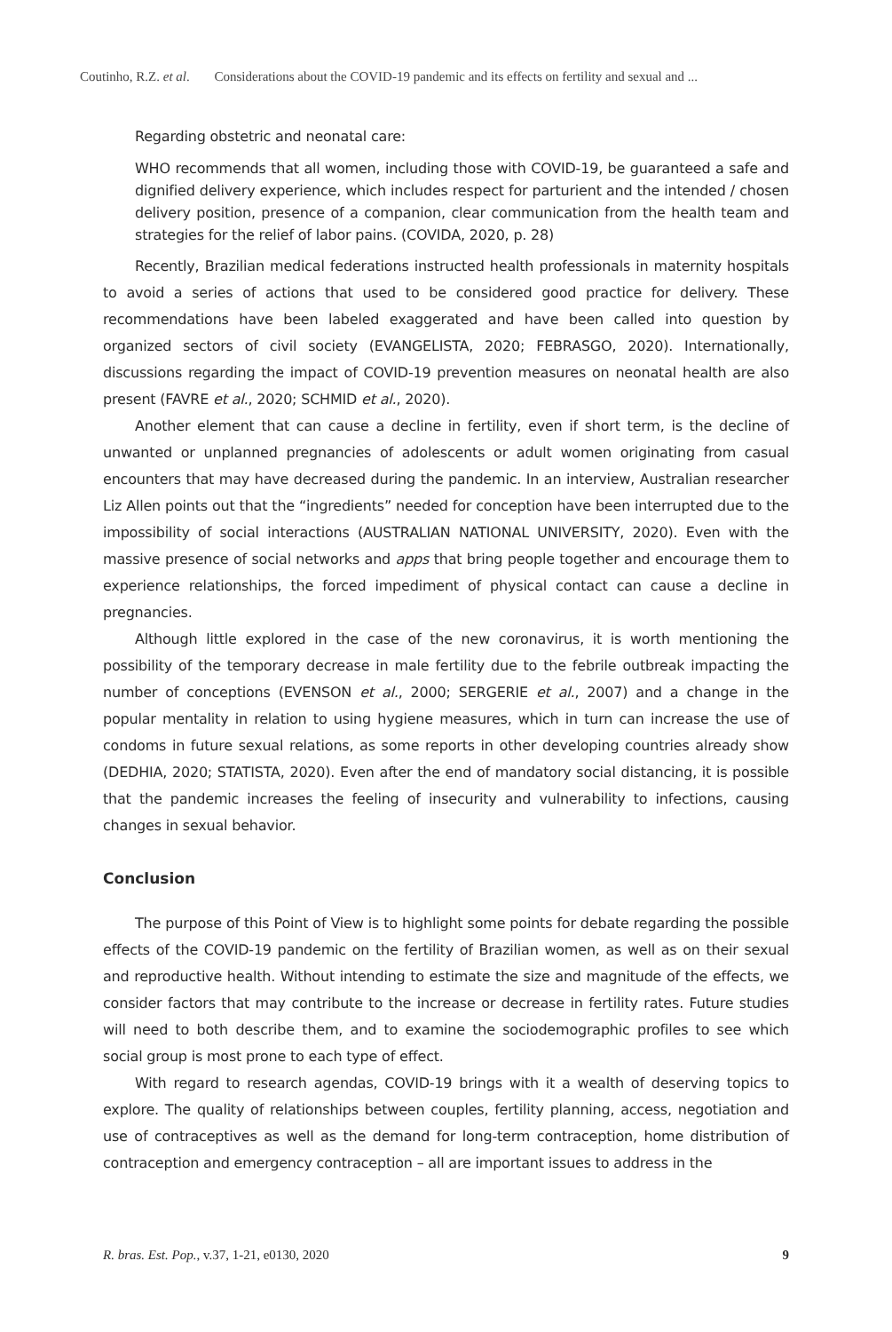Coutinho, R.Z. et al. Considerations about the COVID-19 pandemic and its effects on fertility and sexual and ...
Regarding obstetric and neonatal care:
WHO recommends that all women, including those with COVID-19, be guaranteed a safe and dignified delivery experience, which includes respect for parturient and the intended / chosen delivery position, presence of a companion, clear communication from the health team and strategies for the relief of labor pains. (COVIDA, 2020, p. 28)
Recently, Brazilian medical federations instructed health professionals in maternity hospitals to avoid a series of actions that used to be considered good practice for delivery. These recommendations have been labeled exaggerated and have been called into question by organized sectors of civil society (EVANGELISTA, 2020; FEBRASGO, 2020). Internationally, discussions regarding the impact of COVID-19 prevention measures on neonatal health are also present (FAVRE et al., 2020; SCHMID et al., 2020).
Another element that can cause a decline in fertility, even if short term, is the decline of unwanted or unplanned pregnancies of adolescents or adult women originating from casual encounters that may have decreased during the pandemic. In an interview, Australian researcher Liz Allen points out that the “ingredients” needed for conception have been interrupted due to the impossibility of social interactions (AUSTRALIAN NATIONAL UNIVERSITY, 2020). Even with the massive presence of social networks and apps that bring people together and encourage them to experience relationships, the forced impediment of physical contact can cause a decline in pregnancies.
Although little explored in the case of the new coronavirus, it is worth mentioning the possibility of the temporary decrease in male fertility due to the febrile outbreak impacting the number of conceptions (EVENSON et al., 2000; SERGERIE et al., 2007) and a change in the popular mentality in relation to using hygiene measures, which in turn can increase the use of condoms in future sexual relations, as some reports in other developing countries already show (DEDHIA, 2020; STATISTA, 2020). Even after the end of mandatory social distancing, it is possible that the pandemic increases the feeling of insecurity and vulnerability to infections, causing changes in sexual behavior.
Conclusion
The purpose of this Point of View is to highlight some points for debate regarding the possible effects of the COVID-19 pandemic on the fertility of Brazilian women, as well as on their sexual and reproductive health. Without intending to estimate the size and magnitude of the effects, we consider factors that may contribute to the increase or decrease in fertility rates. Future studies will need to both describe them, and to examine the sociodemographic profiles to see which social group is most prone to each type of effect.
With regard to research agendas, COVID-19 brings with it a wealth of deserving topics to explore. The quality of relationships between couples, fertility planning, access, negotiation and use of contraceptives as well as the demand for long-term contraception, home distribution of contraception and emergency contraception – all are important issues to address in the
R. bras. Est. Pop., v.37, 1-21, e0130, 2020 9